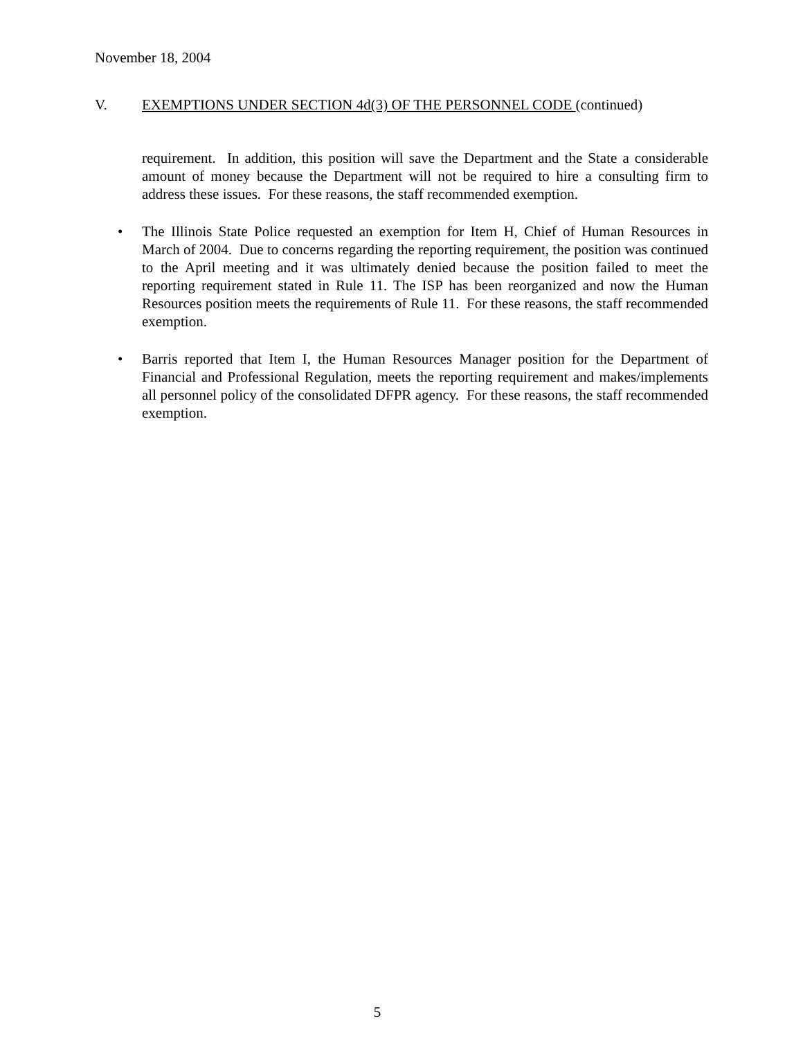November 18, 2004
V. EXEMPTIONS UNDER SECTION 4d(3) OF THE PERSONNEL CODE (continued)
requirement. In addition, this position will save the Department and the State a considerable amount of money because the Department will not be required to hire a consulting firm to address these issues. For these reasons, the staff recommended exemption.
• The Illinois State Police requested an exemption for Item H, Chief of Human Resources in March of 2004. Due to concerns regarding the reporting requirement, the position was continued to the April meeting and it was ultimately denied because the position failed to meet the reporting requirement stated in Rule 11. The ISP has been reorganized and now the Human Resources position meets the requirements of Rule 11. For these reasons, the staff recommended exemption.
• Barris reported that Item I, the Human Resources Manager position for the Department of Financial and Professional Regulation, meets the reporting requirement and makes/implements all personnel policy of the consolidated DFPR agency. For these reasons, the staff recommended exemption.
5